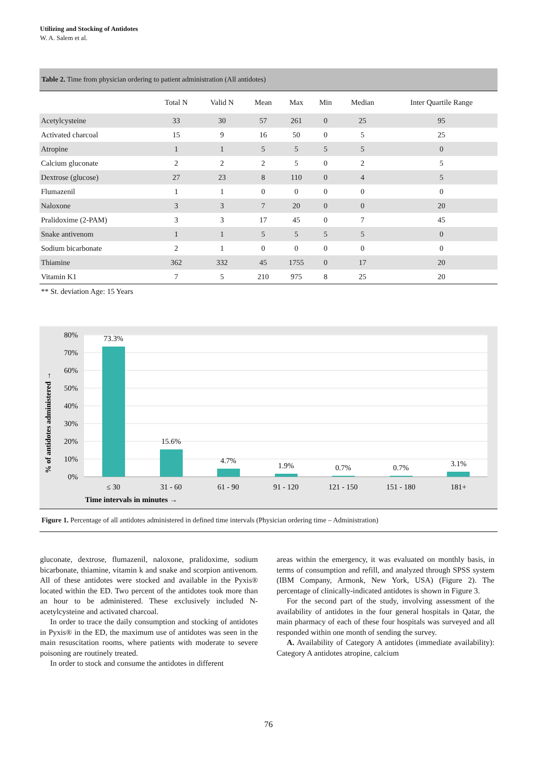Utilizing and Stocking of Antidotes
W. A. Salem et al.
Table 2. Time from physician ordering to patient administration (All antidotes)
| | Total N | Valid N | Mean | Max | Min | Median | Inter Quartile Range |
| --- | --- | --- | --- | --- | --- | --- | --- |
| Acetylcysteine | 33 | 30 | 57 | 261 | 0 | 25 | 95 |
| Activated charcoal | 15 | 9 | 16 | 50 | 0 | 5 | 25 |
| Atropine | 1 | 1 | 5 | 5 | 5 | 5 | 0 |
| Calcium gluconate | 2 | 2 | 2 | 5 | 0 | 2 | 5 |
| Dextrose (glucose) | 27 | 23 | 8 | 110 | 0 | 4 | 5 |
| Flumazenil | 1 | 1 | 0 | 0 | 0 | 0 | 0 |
| Naloxone | 3 | 3 | 7 | 20 | 0 | 0 | 20 |
| Pralidoxime (2-PAM) | 3 | 3 | 17 | 45 | 0 | 7 | 45 |
| Snake antivenom | 1 | 1 | 5 | 5 | 5 | 5 | 0 |
| Sodium bicarbonate | 2 | 1 | 0 | 0 | 0 | 0 | 0 |
| Thiamine | 362 | 332 | 45 | 1755 | 0 | 17 | 20 |
| Vitamin K1 | 7 | 5 | 210 | 975 | 8 | 25 | 20 |
** St. deviation Age: 15 Years
80%
70%
60%
50%
40%
30%
20%
10%
0%
73.3%
15.6%
4.7%
1.9%
0.7%
0.7%
3.1%
≤ 30
31 - 60
61 - 90
91 - 120
121 - 150
151 - 180
181+
Time intervals in minutes →
% of antidotes administered →
Figure 1. Percentage of all antidotes administered in defined time intervals (Physician ordering time – Administration)
gluconate, dextrose, flumazenil, naloxone, pralidoxime, sodium bicarbonate, thiamine, vitamin k and snake and scorpion antivenom. All of these antidotes were stocked and available in the Pyxis® located within the ED. Two percent of the antidotes took more than an hour to be administered. These exclusively included N-acetylcysteine and activated charcoal.
In order to trace the daily consumption and stocking of antidotes in Pyxis® in the ED, the maximum use of antidotes was seen in the main resuscitation rooms, where patients with moderate to severe poisoning are routinely treated.
In order to stock and consume the antidotes in different
areas within the emergency, it was evaluated on monthly basis, in terms of consumption and refill, and analyzed through SPSS system (IBM Company, Armonk, New York, USA) (Figure 2). The percentage of clinically-indicated antidotes is shown in Figure 3.
For the second part of the study, involving assessment of the availability of antidotes in the four general hospitals in Qatar, the main pharmacy of each of these four hospitals was surveyed and all responded within one month of sending the survey.
A. Availability of Category A antidotes (immediate availability): Category A antidotes atropine, calcium
76